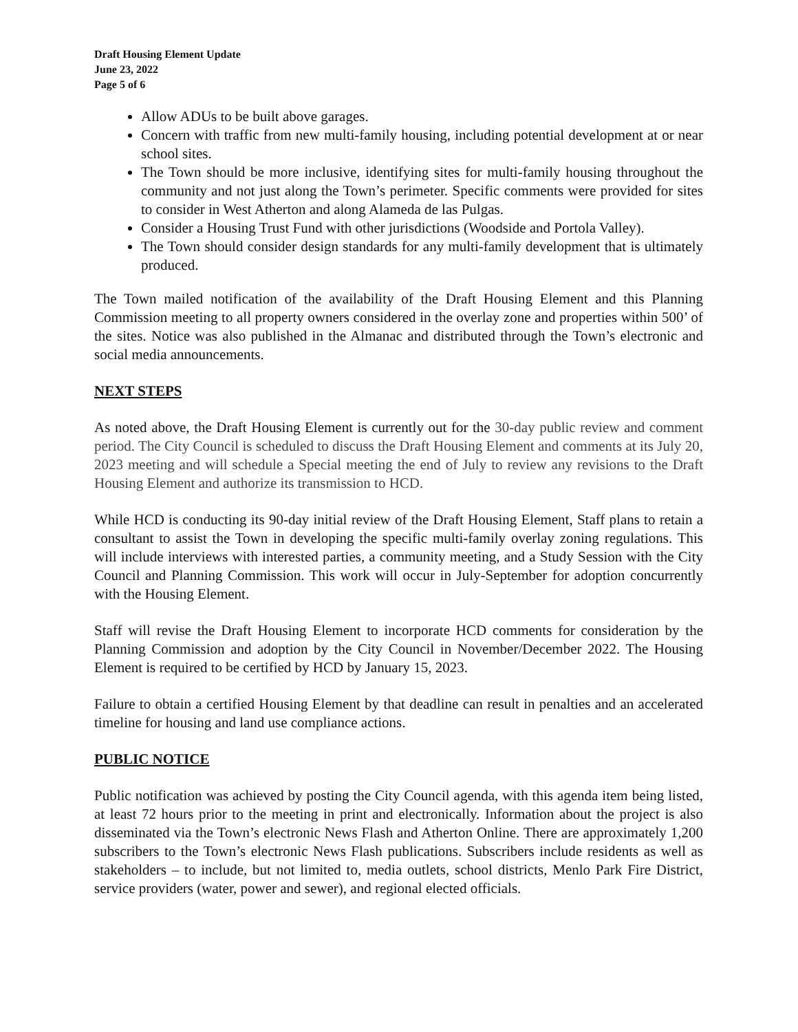Draft Housing Element Update
June 23, 2022
Page 5 of 6
Allow ADUs to be built above garages.
Concern with traffic from new multi-family housing, including potential development at or near school sites.
The Town should be more inclusive, identifying sites for multi-family housing throughout the community and not just along the Town’s perimeter. Specific comments were provided for sites to consider in West Atherton and along Alameda de las Pulgas.
Consider a Housing Trust Fund with other jurisdictions (Woodside and Portola Valley).
The Town should consider design standards for any multi-family development that is ultimately produced.
The Town mailed notification of the availability of the Draft Housing Element and this Planning Commission meeting to all property owners considered in the overlay zone and properties within 500’ of the sites. Notice was also published in the Almanac and distributed through the Town’s electronic and social media announcements.
NEXT STEPS
As noted above, the Draft Housing Element is currently out for the 30-day public review and comment period. The City Council is scheduled to discuss the Draft Housing Element and comments at its July 20, 2023 meeting and will schedule a Special meeting the end of July to review any revisions to the Draft Housing Element and authorize its transmission to HCD.
While HCD is conducting its 90-day initial review of the Draft Housing Element, Staff plans to retain a consultant to assist the Town in developing the specific multi-family overlay zoning regulations. This will include interviews with interested parties, a community meeting, and a Study Session with the City Council and Planning Commission. This work will occur in July-September for adoption concurrently with the Housing Element.
Staff will revise the Draft Housing Element to incorporate HCD comments for consideration by the Planning Commission and adoption by the City Council in November/December 2022. The Housing Element is required to be certified by HCD by January 15, 2023.
Failure to obtain a certified Housing Element by that deadline can result in penalties and an accelerated timeline for housing and land use compliance actions.
PUBLIC NOTICE
Public notification was achieved by posting the City Council agenda, with this agenda item being listed, at least 72 hours prior to the meeting in print and electronically. Information about the project is also disseminated via the Town’s electronic News Flash and Atherton Online. There are approximately 1,200 subscribers to the Town’s electronic News Flash publications. Subscribers include residents as well as stakeholders – to include, but not limited to, media outlets, school districts, Menlo Park Fire District, service providers (water, power and sewer), and regional elected officials.